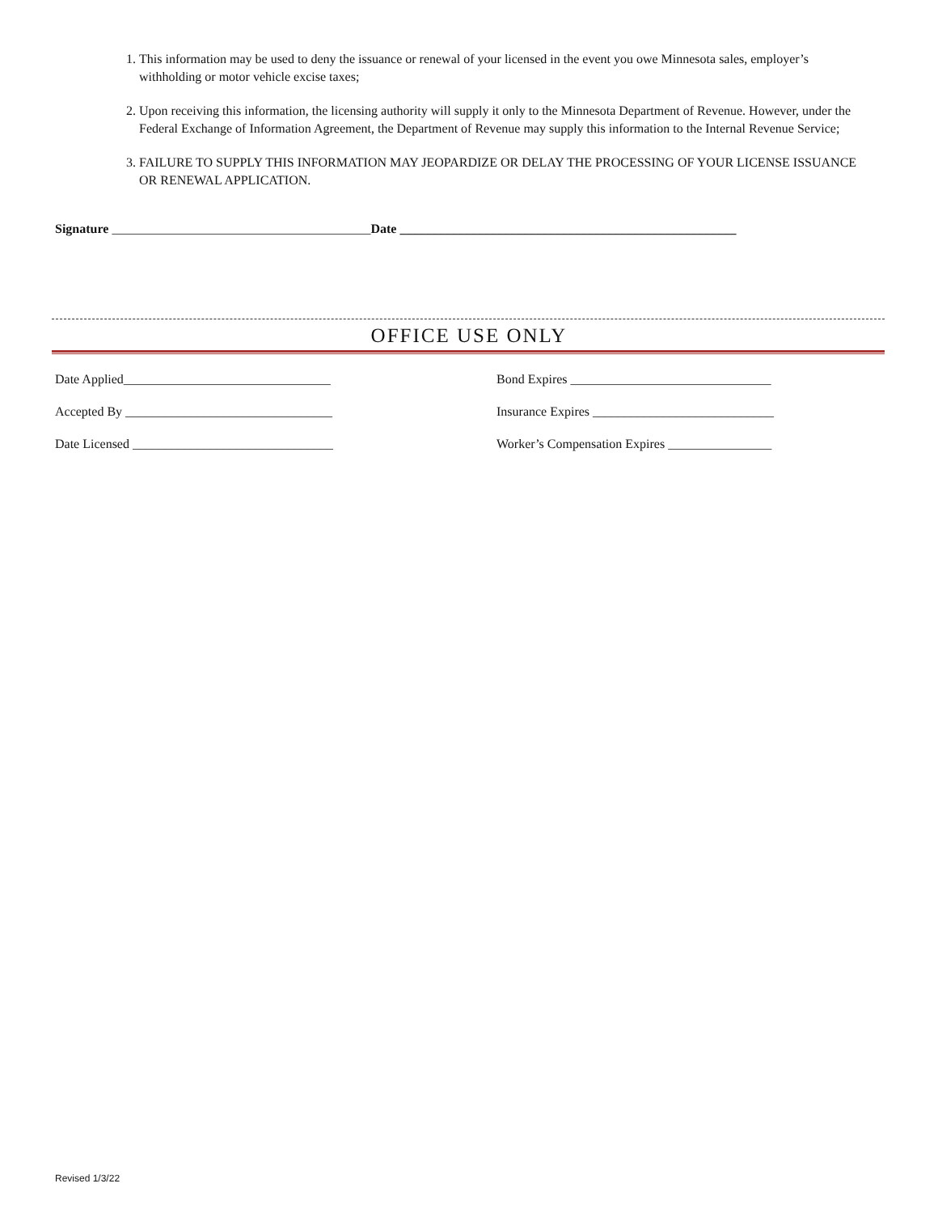1. This information may be used to deny the issuance or renewal of your licensed in the event you owe Minnesota sales, employer’s withholding or motor vehicle excise taxes;
2. Upon receiving this information, the licensing authority will supply it only to the Minnesota Department of Revenue. However, under the Federal Exchange of Information Agreement, the Department of Revenue may supply this information to the Internal Revenue Service;
3. FAILURE TO SUPPLY THIS INFORMATION MAY JEOPARDIZE OR DELAY THE PROCESSING OF YOUR LICENSE ISSUANCE OR RENEWAL APPLICATION.
Signature ________________________________________Date ____________________________________________________
OFFICE USE ONLY
Date Applied________________________________
Bond Expires _______________________________
Accepted By ________________________________
Insurance Expires ____________________________
Date Licensed _______________________________
Worker’s Compensation Expires ________________
Revised 1/3/22